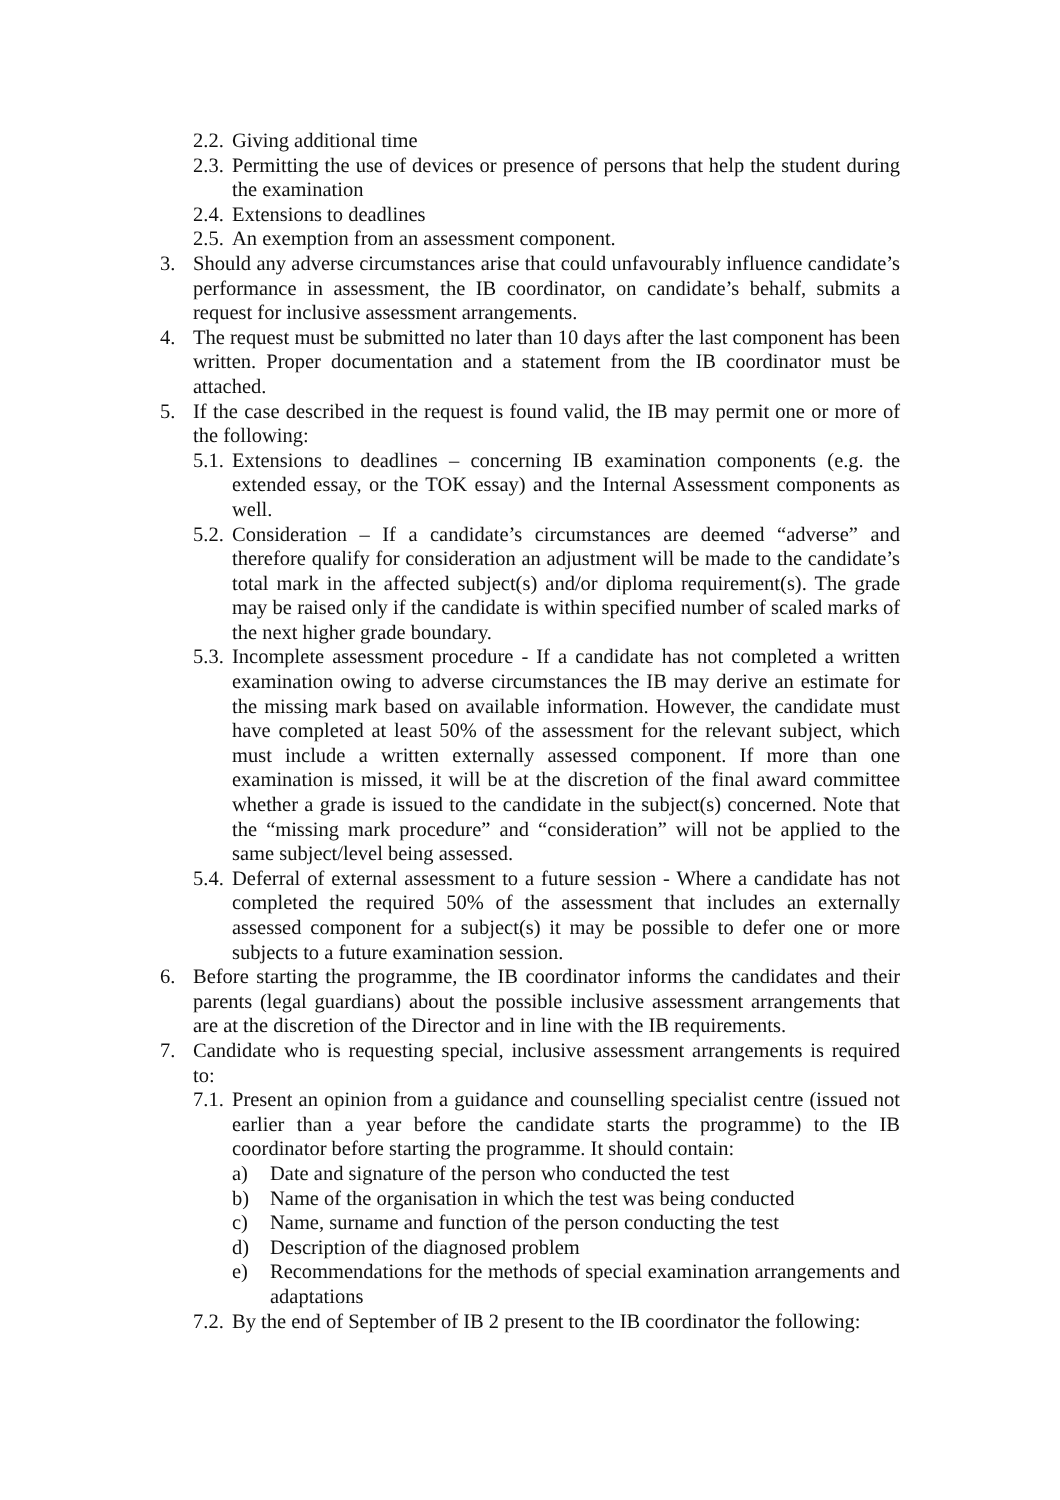2.2. Giving additional time
2.3. Permitting the use of devices or presence of persons that help the student during the examination
2.4. Extensions to deadlines
2.5. An exemption from an assessment component.
3. Should any adverse circumstances arise that could unfavourably influence candidate’s performance in assessment, the IB coordinator, on candidate’s behalf, submits a request for inclusive assessment arrangements.
4. The request must be submitted no later than 10 days after the last component has been written. Proper documentation and a statement from the IB coordinator must be attached.
5. If the case described in the request is found valid, the IB may permit one or more of the following:
5.1. Extensions to deadlines – concerning IB examination components (e.g. the extended essay, or the TOK essay) and the Internal Assessment components as well.
5.2. Consideration – If a candidate’s circumstances are deemed “adverse” and therefore qualify for consideration an adjustment will be made to the candidate’s total mark in the affected subject(s) and/or diploma requirement(s). The grade may be raised only if the candidate is within specified number of scaled marks of the next higher grade boundary.
5.3. Incomplete assessment procedure - If a candidate has not completed a written examination owing to adverse circumstances the IB may derive an estimate for the missing mark based on available information. However, the candidate must have completed at least 50% of the assessment for the relevant subject, which must include a written externally assessed component. If more than one examination is missed, it will be at the discretion of the final award committee whether a grade is issued to the candidate in the subject(s) concerned. Note that the “missing mark procedure” and “consideration” will not be applied to the same subject/level being assessed.
5.4. Deferral of external assessment to a future session - Where a candidate has not completed the required 50% of the assessment that includes an externally assessed component for a subject(s) it may be possible to defer one or more subjects to a future examination session.
6. Before starting the programme, the IB coordinator informs the candidates and their parents (legal guardians) about the possible inclusive assessment arrangements that are at the discretion of the Director and in line with the IB requirements.
7. Candidate who is requesting special, inclusive assessment arrangements is required to:
7.1. Present an opinion from a guidance and counselling specialist centre (issued not earlier than a year before the candidate starts the programme) to the IB coordinator before starting the programme. It should contain:
a) Date and signature of the person who conducted the test
b) Name of the organisation in which the test was being conducted
c) Name, surname and function of the person conducting the test
d) Description of the diagnosed problem
e) Recommendations for the methods of special examination arrangements and adaptations
7.2. By the end of September of IB 2 present to the IB coordinator the following: